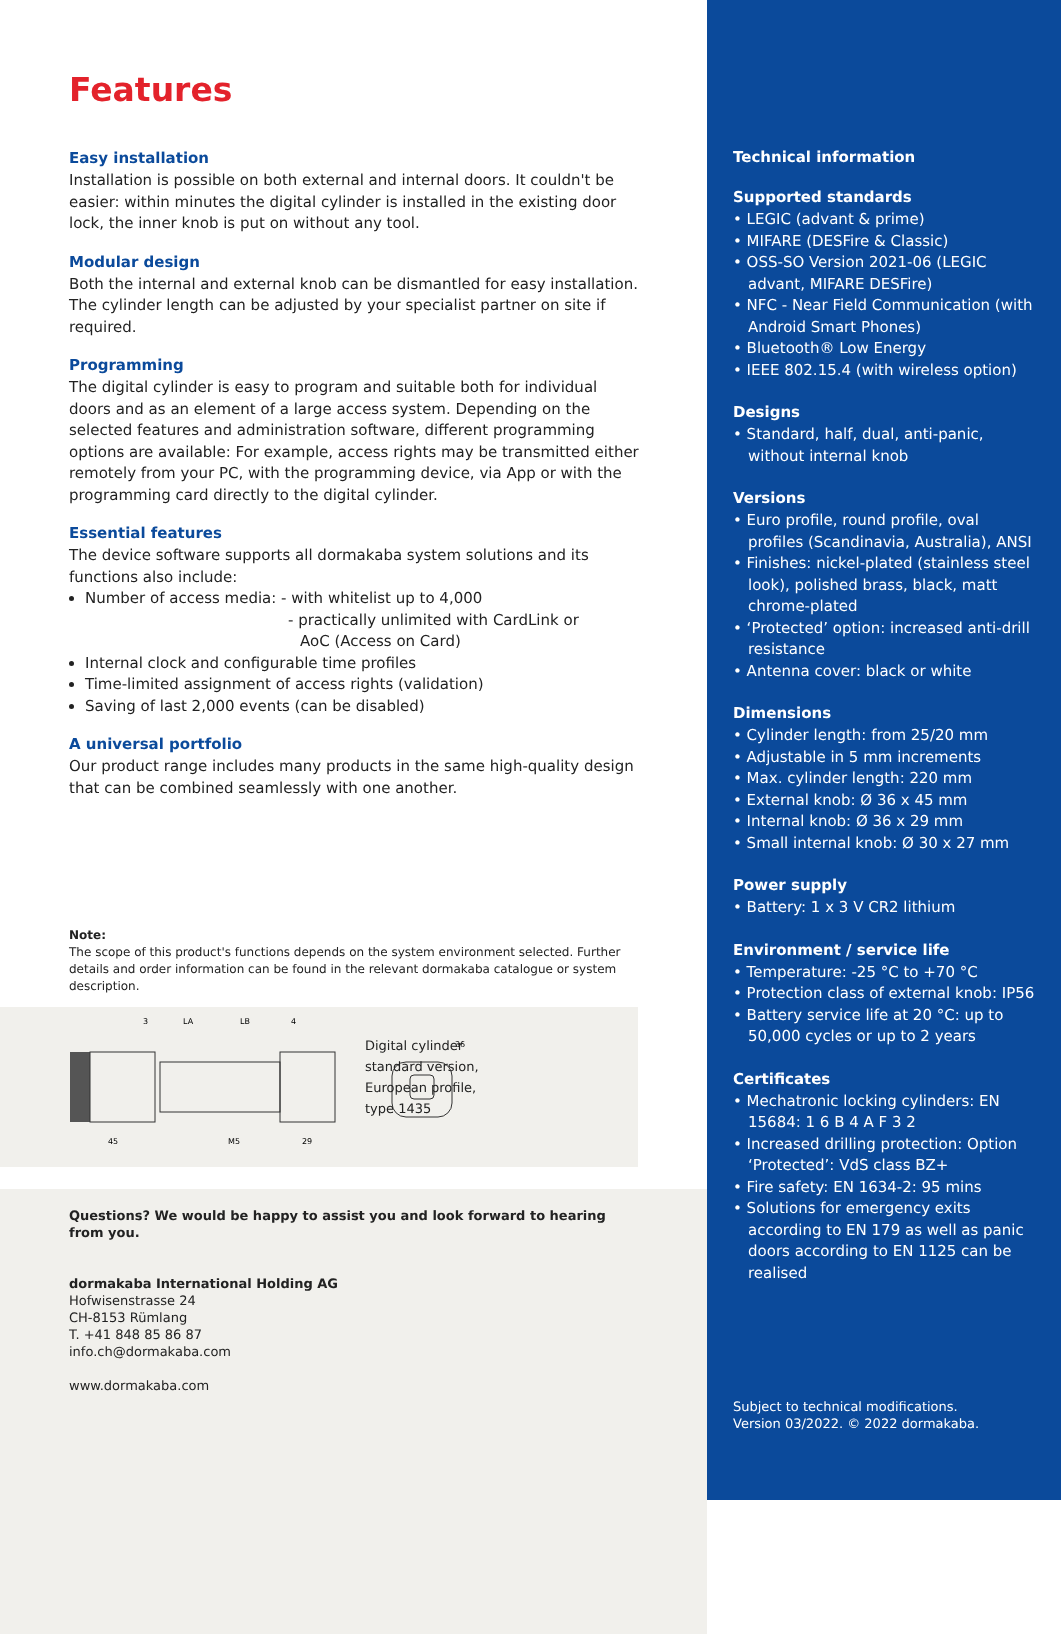Features
Easy installation
Installation is possible on both external and internal doors. It couldn't be easier: within minutes the digital cylinder is installed in the existing door lock, the inner knob is put on without any tool.
Modular design
Both the internal and external knob can be dismantled for easy installation. The cylinder length can be adjusted by your specialist partner on site if required.
Programming
The digital cylinder is easy to program and suitable both for individual doors and as an element of a large access system. Depending on the selected features and administration software, different programming options are available: For example, access rights may be transmitted either remotely from your PC, with the programming device, via App or with the programming card directly to the digital cylinder.
Essential features
The device software supports all dormakaba system solutions and its functions also include:
Number of access media: - with whitelist up to 4,000
- practically unlimited with CardLink or
AoC (Access on Card)
Internal clock and configurable time profiles
Time-limited assignment of access rights (validation)
Saving of last 2,000 events (can be disabled)
A universal portfolio
Our product range includes many products in the same high-quality design that can be combined seamlessly with one another.
Note:
The scope of this product's functions depends on the system environment selected. Further details and order information can be found in the relevant dormakaba catalogue or system description.
3
LA
LB
4
45
M5
29
36
Digital cylinder
standard version,
European profile,
type 1435
Questions? We would be happy to assist you and look forward to hearing from you.
dormakaba International Holding AG
Hofwisenstrasse 24
CH-8153 Rümlang
T. +41 848 85 86 87
info.ch@dormakaba.com
www.dormakaba.com
Technical information
Supported standards
• LEGIC (advant & prime)
• MIFARE (DESFire & Classic)
• OSS-SO Version 2021-06 (LEGIC advant, MIFARE DESFire)
• NFC - Near Field Communication (with Android Smart Phones)
• Bluetooth® Low Energy
• IEEE 802.15.4 (with wireless option)
Designs
• Standard, half, dual, anti-panic, without internal knob
Versions
• Euro profile, round profile, oval profiles (Scandinavia, Australia), ANSI
• Finishes: nickel-plated (stainless steel look), polished brass, black, matt chrome-plated
• ‘Protected’ option: increased anti-drill resistance
• Antenna cover: black or white
Dimensions
• Cylinder length: from 25/20 mm
• Adjustable in 5 mm increments
• Max. cylinder length: 220 mm
• External knob: Ø 36 x 45 mm
• Internal knob: Ø 36 x 29 mm
• Small internal knob: Ø 30 x 27 mm
Power supply
• Battery: 1 x 3 V CR2 lithium
Environment / service life
• Temperature: -25 °C to +70 °C
• Protection class of external knob: IP56
• Battery service life at 20 °C: up to 50,000 cycles or up to 2 years
Certificates
• Mechatronic locking cylinders: EN 15684: 1 6 B 4 A F 3 2
• Increased drilling protection: Option ‘Protected’: VdS class BZ+
• Fire safety: EN 1634-2: 95 mins
• Solutions for emergency exits according to EN 179 as well as panic doors according to EN 1125 can be realised
Subject to technical modifications.
Version 03/2022. © 2022 dormakaba.